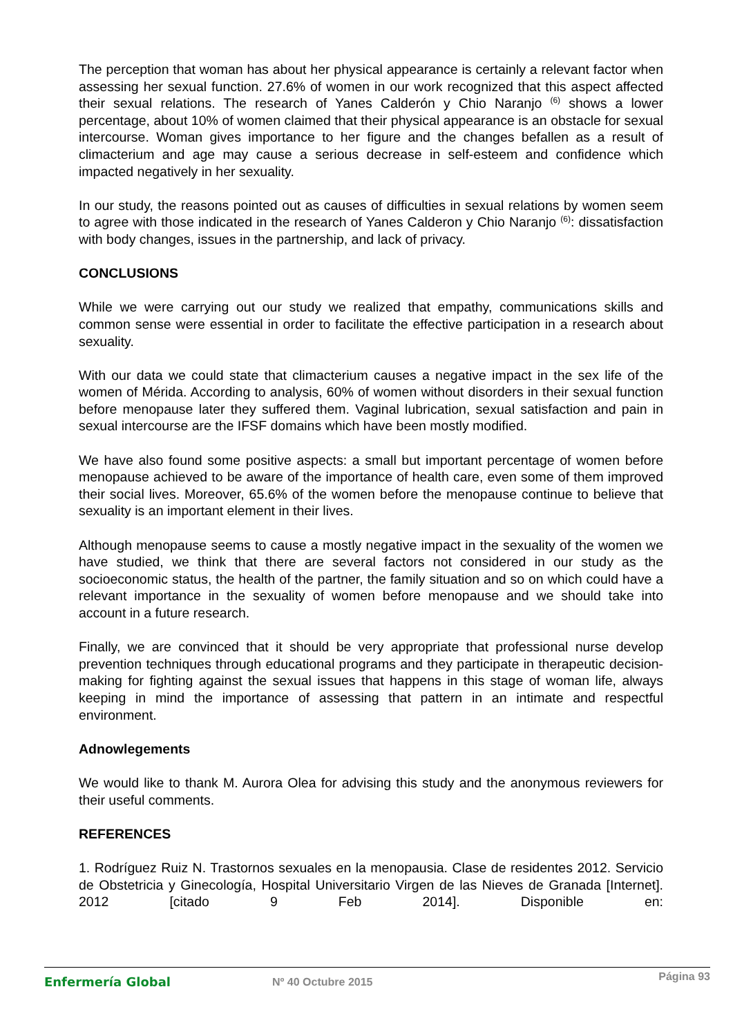The perception that woman has about her physical appearance is certainly a relevant factor when assessing her sexual function. 27.6% of women in our work recognized that this aspect affected their sexual relations. The research of Yanes Calderón y Chio Naranjo <sup>(6)</sup> shows a lower percentage, about 10% of women claimed that their physical appearance is an obstacle for sexual intercourse. Woman gives importance to her figure and the changes befallen as a result of climacterium and age may cause a serious decrease in self-esteem and confidence which impacted negatively in her sexuality.
In our study, the reasons pointed out as causes of difficulties in sexual relations by women seem to agree with those indicated in the research of Yanes Calderon y Chio Naranjo <sup>(6)</sup>: dissatisfaction with body changes, issues in the partnership, and lack of privacy.
CONCLUSIONS
While we were carrying out our study we realized that empathy, communications skills and common sense were essential in order to facilitate the effective participation in a research about sexuality.
With our data we could state that climacterium causes a negative impact in the sex life of the women of Mérida. According to analysis, 60% of women without disorders in their sexual function before menopause later they suffered them. Vaginal lubrication, sexual satisfaction and pain in sexual intercourse are the IFSF domains which have been mostly modified.
We have also found some positive aspects: a small but important percentage of women before menopause achieved to be aware of the importance of health care, even some of them improved their social lives. Moreover, 65.6% of the women before the menopause continue to believe that sexuality is an important element in their lives.
Although menopause seems to cause a mostly negative impact in the sexuality of the women we have studied, we think that there are several factors not considered in our study as the socioeconomic status, the health of the partner, the family situation and so on which could have a relevant importance in the sexuality of women before menopause and we should take into account in a future research.
Finally, we are convinced that it should be very appropriate that professional nurse develop prevention techniques through educational programs and they participate in therapeutic decision-making for fighting against the sexual issues that happens in this stage of woman life, always keeping in mind the importance of assessing that pattern in an intimate and respectful environment.
Adnowlegements
We would like to thank M. Aurora Olea for advising this study and the anonymous reviewers for their useful comments.
REFERENCES
1. Rodríguez Ruiz N. Trastornos sexuales en la menopausia. Clase de residentes 2012. Servicio de Obstetricia y Ginecología, Hospital Universitario Virgen de las Nieves de Granada [Internet]. 2012 [citado 9 Feb 2014]. Disponible en:
Enfermería Global Nº 40 Octubre 2015
Página 93